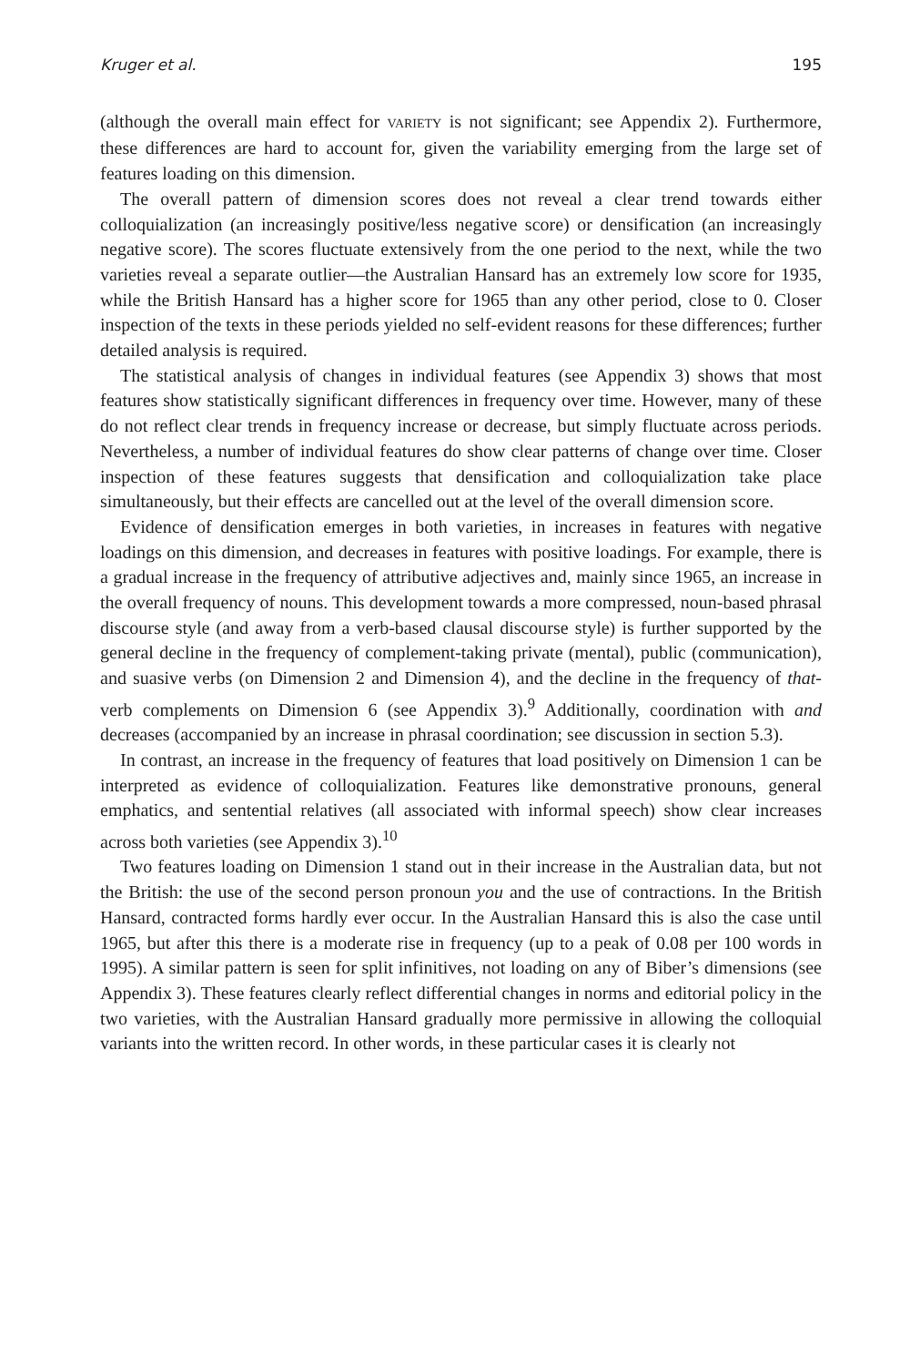Kruger et al. 195
(although the overall main effect for VARIETY is not significant; see Appendix 2). Furthermore, these differences are hard to account for, given the variability emerging from the large set of features loading on this dimension.
The overall pattern of dimension scores does not reveal a clear trend towards either colloquialization (an increasingly positive/less negative score) or densification (an increasingly negative score). The scores fluctuate extensively from the one period to the next, while the two varieties reveal a separate outlier—the Australian Hansard has an extremely low score for 1935, while the British Hansard has a higher score for 1965 than any other period, close to 0. Closer inspection of the texts in these periods yielded no self-evident reasons for these differences; further detailed analysis is required.
The statistical analysis of changes in individual features (see Appendix 3) shows that most features show statistically significant differences in frequency over time. However, many of these do not reflect clear trends in frequency increase or decrease, but simply fluctuate across periods. Nevertheless, a number of individual features do show clear patterns of change over time. Closer inspection of these features suggests that densification and colloquialization take place simultaneously, but their effects are cancelled out at the level of the overall dimension score.
Evidence of densification emerges in both varieties, in increases in features with negative loadings on this dimension, and decreases in features with positive loadings. For example, there is a gradual increase in the frequency of attributive adjectives and, mainly since 1965, an increase in the overall frequency of nouns. This development towards a more compressed, noun-based phrasal discourse style (and away from a verb-based clausal discourse style) is further supported by the general decline in the frequency of complement-taking private (mental), public (communication), and suasive verbs (on Dimension 2 and Dimension 4), and the decline in the frequency of that-verb complements on Dimension 6 (see Appendix 3).<sup>9</sup> Additionally, coordination with and decreases (accompanied by an increase in phrasal coordination; see discussion in section 5.3).
In contrast, an increase in the frequency of features that load positively on Dimension 1 can be interpreted as evidence of colloquialization. Features like demonstrative pronouns, general emphatics, and sentential relatives (all associated with informal speech) show clear increases across both varieties (see Appendix 3).<sup>10</sup>
Two features loading on Dimension 1 stand out in their increase in the Australian data, but not the British: the use of the second person pronoun you and the use of contractions. In the British Hansard, contracted forms hardly ever occur. In the Australian Hansard this is also the case until 1965, but after this there is a moderate rise in frequency (up to a peak of 0.08 per 100 words in 1995). A similar pattern is seen for split infinitives, not loading on any of Biber’s dimensions (see Appendix 3). These features clearly reflect differential changes in norms and editorial policy in the two varieties, with the Australian Hansard gradually more permissive in allowing the colloquial variants into the written record. In other words, in these particular cases it is clearly not